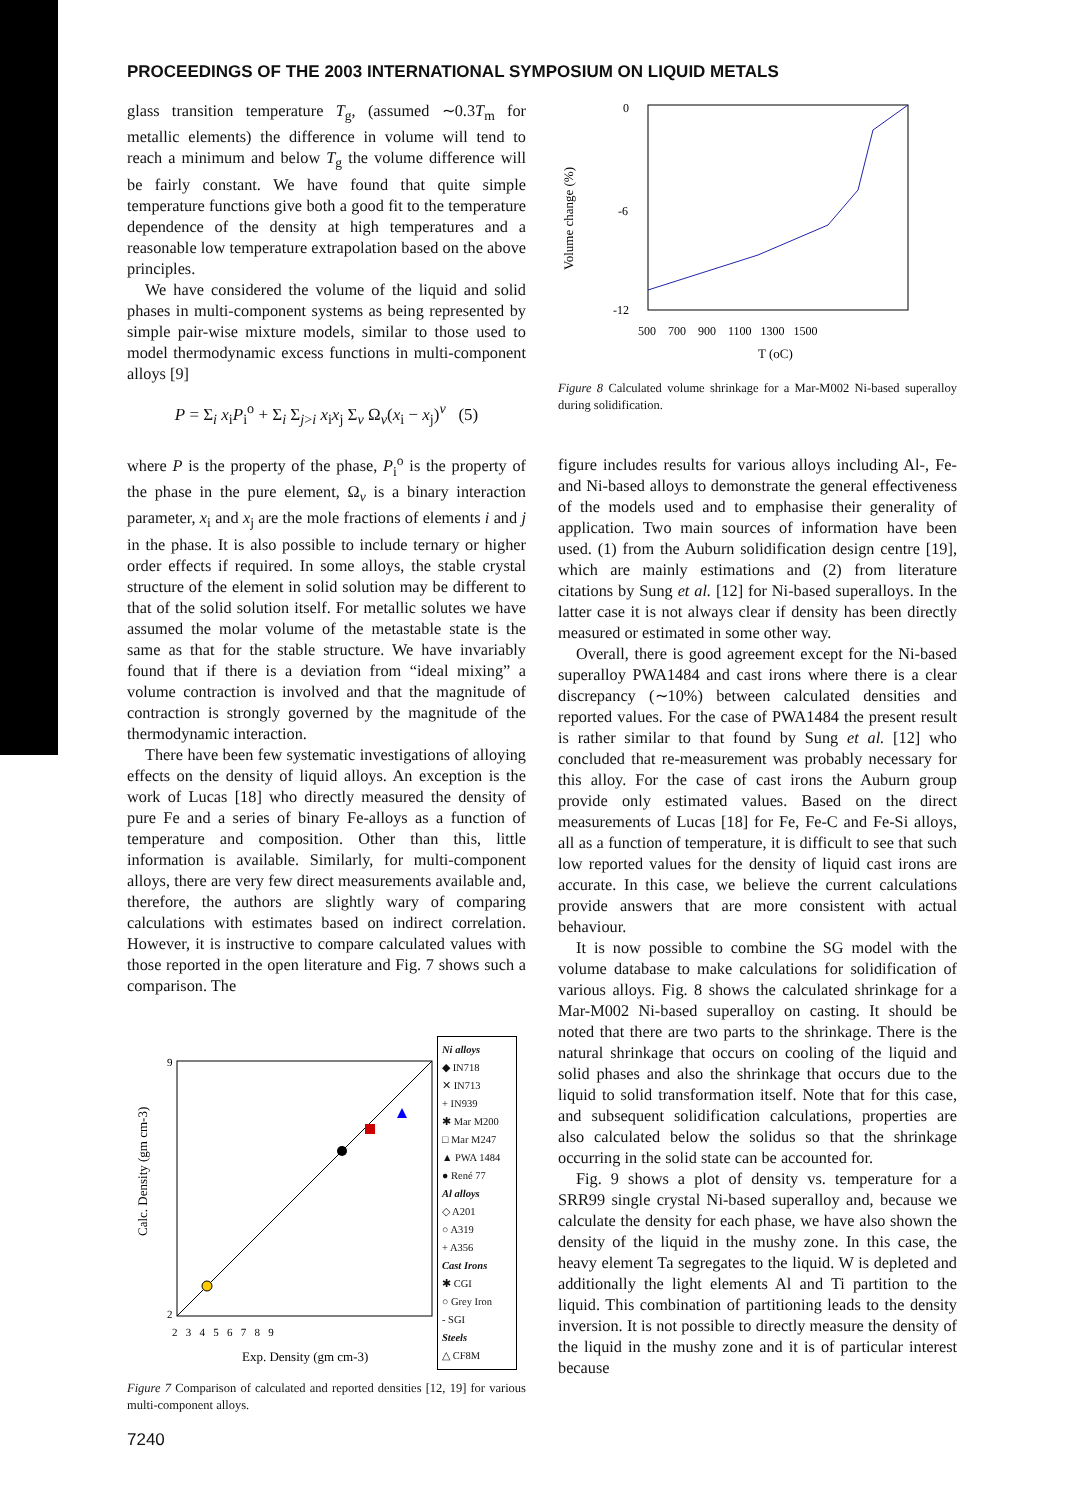PROCEEDINGS OF THE 2003 INTERNATIONAL SYMPOSIUM ON LIQUID METALS
glass transition temperature T<sub>g</sub>, (assumed ∼0.3T<sub>m</sub> for metallic elements) the difference in volume will tend to reach a minimum and below T<sub>g</sub> the volume difference will be fairly constant. We have found that quite simple temperature functions give both a good fit to the temperature dependence of the density at high temperatures and a reasonable low temperature extrapolation based on the above principles.
We have considered the volume of the liquid and solid phases in multi-component systems as being represented by simple pair-wise mixture models, similar to those used to model thermodynamic excess functions in multi-component alloys [9]
P = Σ<sub>i</sub> x<sub>i</sub>P<sub>i</sub><sup>o</sup> + Σ<sub>i</sub> Σ<sub>j>i</sub> x<sub>i</sub>x<sub>j</sub> Σ<sub>v</sub> Ω<sub>v</sub>(x<sub>i</sub> − x<sub>j</sub>)<sup>v</sup> (5)
where P is the property of the phase, P<sub>i</sub><sup>o</sup> is the property of the phase in the pure element, Ω<sub>v</sub> is a binary interaction parameter, x<sub>i</sub> and x<sub>j</sub> are the mole fractions of elements i and j in the phase. It is also possible to include ternary or higher order effects if required. In some alloys, the stable crystal structure of the element in solid solution may be different to that of the solid solution itself. For metallic solutes we have assumed the molar volume of the metastable state is the same as that for the stable structure. We have invariably found that if there is a deviation from “ideal mixing” a volume contraction is involved and that the magnitude of contraction is strongly governed by the magnitude of the thermodynamic interaction.
There have been few systematic investigations of alloying effects on the density of liquid alloys. An exception is the work of Lucas [18] who directly measured the density of pure Fe and a series of binary Fe-alloys as a function of temperature and composition. Other than this, little information is available. Similarly, for multi-component alloys, there are very few direct measurements available and, therefore, the authors are slightly wary of comparing calculations with estimates based on indirect correlation. However, it is instructive to compare calculated values with those reported in the open literature and Fig. 7 shows such a comparison. The
Calc. Density (gm cm-3)
9
2
2 3 4 5 6 7 8 9
Exp. Density (gm cm-3)
Ni alloys
◆ IN718
✕ IN713
+ IN939
✱ Mar M200
□ Mar M247
▲ PWA 1484
● René 77
Al alloys
◇ A201
○ A319
+ A356
Cast Irons
✱ CGI
○ Grey Iron
- SGI
Steels
△ CF8M
Figure 7 Comparison of calculated and reported densities [12, 19] for various multi-component alloys.
0
-6
-12
Volume change (%)
500 700 900 1100 1300 1500
T (oC)
Figure 8 Calculated volume shrinkage for a Mar-M002 Ni-based superalloy during solidification.
figure includes results for various alloys including Al-, Fe- and Ni-based alloys to demonstrate the general effectiveness of the models used and to emphasise their generality of application. Two main sources of information have been used. (1) from the Auburn solidification design centre [19], which are mainly estimations and (2) from literature citations by Sung et al. [12] for Ni-based superalloys. In the latter case it is not always clear if density has been directly measured or estimated in some other way.
Overall, there is good agreement except for the Ni-based superalloy PWA1484 and cast irons where there is a clear discrepancy (∼10%) between calculated densities and reported values. For the case of PWA1484 the present result is rather similar to that found by Sung et al. [12] who concluded that re-measurement was probably necessary for this alloy. For the case of cast irons the Auburn group provide only estimated values. Based on the direct measurements of Lucas [18] for Fe, Fe-C and Fe-Si alloys, all as a function of temperature, it is difficult to see that such low reported values for the density of liquid cast irons are accurate. In this case, we believe the current calculations provide answers that are more consistent with actual behaviour.
It is now possible to combine the SG model with the volume database to make calculations for solidification of various alloys. Fig. 8 shows the calculated shrinkage for a Mar-M002 Ni-based superalloy on casting. It should be noted that there are two parts to the shrinkage. There is the natural shrinkage that occurs on cooling of the liquid and solid phases and also the shrinkage that occurs due to the liquid to solid transformation itself. Note that for this case, and subsequent solidification calculations, properties are also calculated below the solidus so that the shrinkage occurring in the solid state can be accounted for.
Fig. 9 shows a plot of density vs. temperature for a SRR99 single crystal Ni-based superalloy and, because we calculate the density for each phase, we have also shown the density of the liquid in the mushy zone. In this case, the heavy element Ta segregates to the liquid. W is depleted and additionally the light elements Al and Ti partition to the liquid. This combination of partitioning leads to the density inversion. It is not possible to directly measure the density of the liquid in the mushy zone and it is of particular interest because
7240